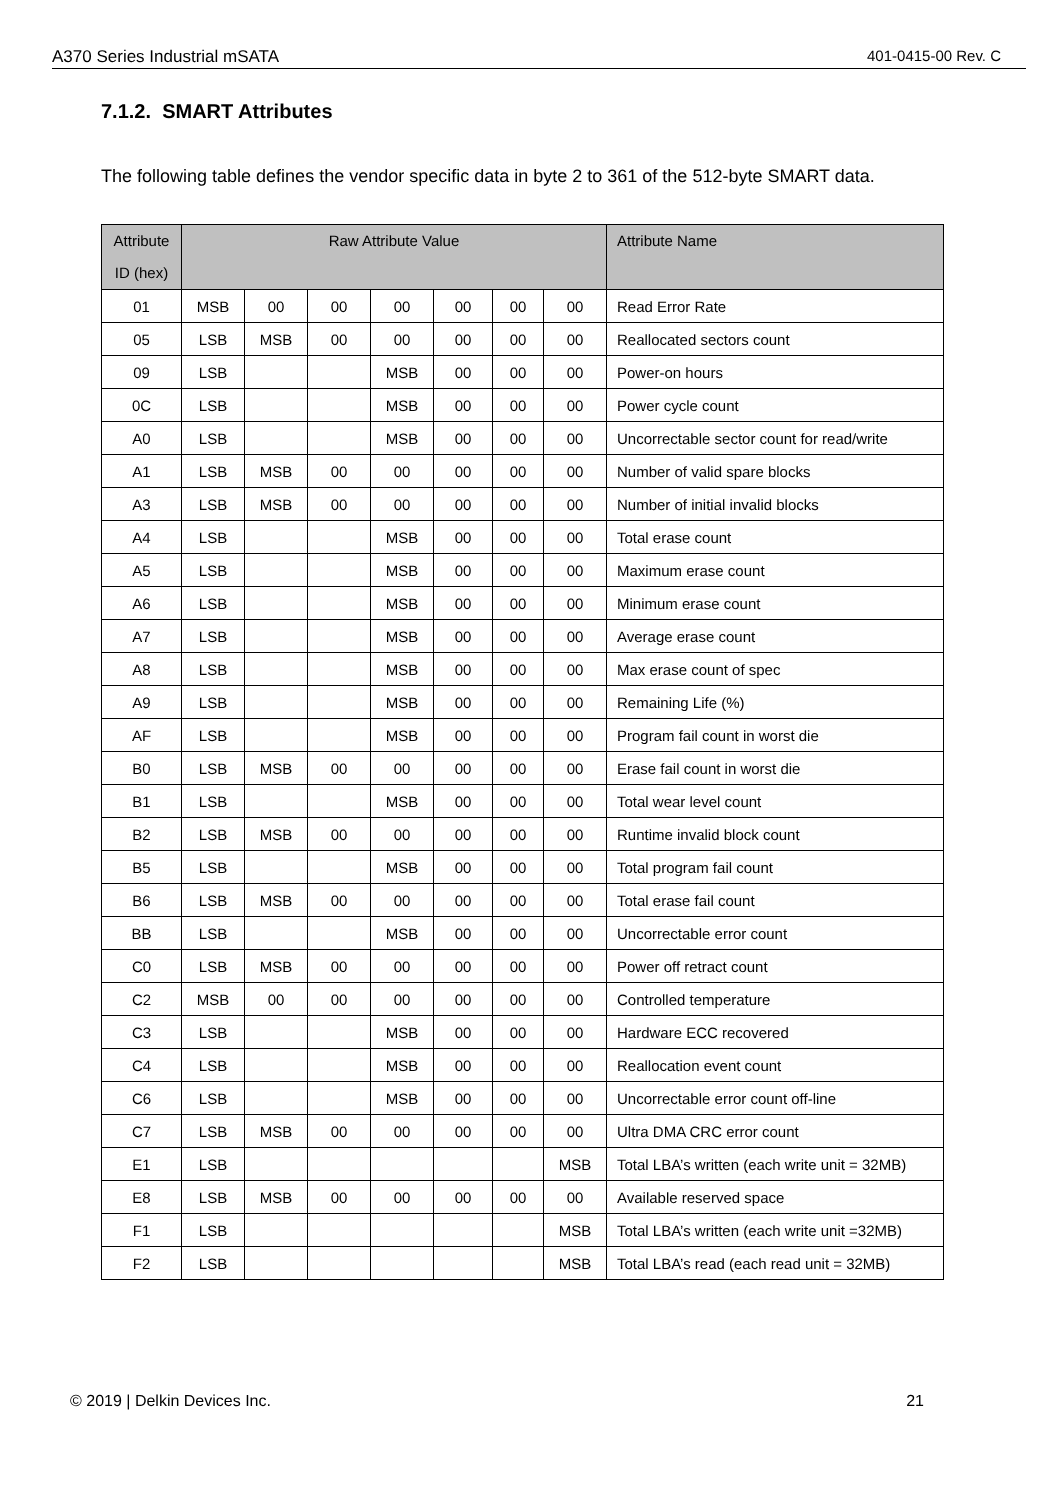A370 Series Industrial mSATA 401-0415-00 Rev. C
7.1.2. SMART Attributes
The following table defines the vendor specific data in byte 2 to 361 of the 512-byte SMART data.
| Attribute ID (hex) | Raw Attribute Value | | | | | | | Attribute Name |
| --- | --- | --- | --- | --- | --- | --- | --- | --- |
| 01 | MSB | 00 | 00 | 00 | 00 | 00 | 00 | Read Error Rate |
| 05 | LSB | MSB | 00 | 00 | 00 | 00 | 00 | Reallocated sectors count |
| 09 | LSB | | | MSB | 00 | 00 | 00 | Power-on hours |
| 0C | LSB | | | MSB | 00 | 00 | 00 | Power cycle count |
| A0 | LSB | | | MSB | 00 | 00 | 00 | Uncorrectable sector count for read/write |
| A1 | LSB | MSB | 00 | 00 | 00 | 00 | 00 | Number of valid spare blocks |
| A3 | LSB | MSB | 00 | 00 | 00 | 00 | 00 | Number of initial invalid blocks |
| A4 | LSB | | | MSB | 00 | 00 | 00 | Total erase count |
| A5 | LSB | | | MSB | 00 | 00 | 00 | Maximum erase count |
| A6 | LSB | | | MSB | 00 | 00 | 00 | Minimum erase count |
| A7 | LSB | | | MSB | 00 | 00 | 00 | Average erase count |
| A8 | LSB | | | MSB | 00 | 00 | 00 | Max erase count of spec |
| A9 | LSB | | | MSB | 00 | 00 | 00 | Remaining Life (%) |
| AF | LSB | | | MSB | 00 | 00 | 00 | Program fail count in worst die |
| B0 | LSB | MSB | 00 | 00 | 00 | 00 | 00 | Erase fail count in worst die |
| B1 | LSB | | | MSB | 00 | 00 | 00 | Total wear level count |
| B2 | LSB | MSB | 00 | 00 | 00 | 00 | 00 | Runtime invalid block count |
| B5 | LSB | | | MSB | 00 | 00 | 00 | Total program fail count |
| B6 | LSB | MSB | 00 | 00 | 00 | 00 | 00 | Total erase fail count |
| BB | LSB | | | MSB | 00 | 00 | 00 | Uncorrectable error count |
| C0 | LSB | MSB | 00 | 00 | 00 | 00 | 00 | Power off retract count |
| C2 | MSB | 00 | 00 | 00 | 00 | 00 | 00 | Controlled temperature |
| C3 | LSB | | | MSB | 00 | 00 | 00 | Hardware ECC recovered |
| C4 | LSB | | | MSB | 00 | 00 | 00 | Reallocation event count |
| C6 | LSB | | | MSB | 00 | 00 | 00 | Uncorrectable error count off-line |
| C7 | LSB | MSB | 00 | 00 | 00 | 00 | 00 | Ultra DMA CRC error count |
| E1 | LSB | | | | | | MSB | Total LBA’s written (each write unit = 32MB) |
| E8 | LSB | MSB | 00 | 00 | 00 | 00 | 00 | Available reserved space |
| F1 | LSB | | | | | | MSB | Total LBA’s written (each write unit =32MB) |
| F2 | LSB | | | | | | MSB | Total LBA’s read (each read unit = 32MB) |
© 2019 | Delkin Devices Inc. 21